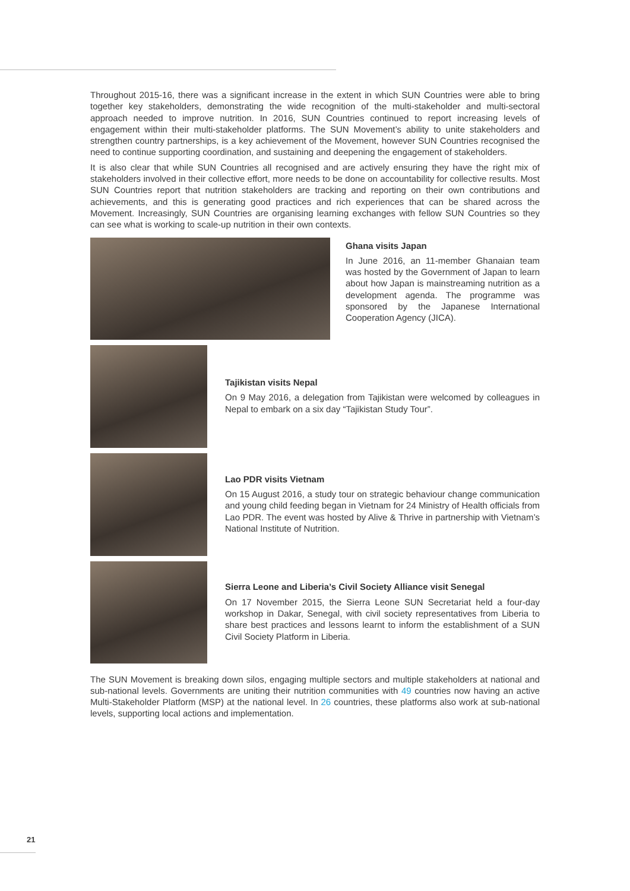Throughout 2015-16, there was a significant increase in the extent in which SUN Countries were able to bring together key stakeholders, demonstrating the wide recognition of the multi-stakeholder and multi-sectoral approach needed to improve nutrition. In 2016, SUN Countries continued to report increasing levels of engagement within their multi-stakeholder platforms. The SUN Movement’s ability to unite stakeholders and strengthen country partnerships, is a key achievement of the Movement, however SUN Countries recognised the need to continue supporting coordination, and sustaining and deepening the engagement of stakeholders.
It is also clear that while SUN Countries all recognised and are actively ensuring they have the right mix of stakeholders involved in their collective effort, more needs to be done on accountability for collective results. Most SUN Countries report that nutrition stakeholders are tracking and reporting on their own contributions and achievements, and this is generating good practices and rich experiences that can be shared across the Movement. Increasingly, SUN Countries are organising learning exchanges with fellow SUN Countries so they can see what is working to scale-up nutrition in their own contexts.
Ghana visits Japan
In June 2016, an 11-member Ghanaian team was hosted by the Government of Japan to learn about how Japan is mainstreaming nutrition as a development agenda. The programme was sponsored by the Japanese International Cooperation Agency (JICA).
Tajikistan visits Nepal
On 9 May 2016, a delegation from Tajikistan were welcomed by colleagues in Nepal to embark on a six day “Tajikistan Study Tour”.
Lao PDR visits Vietnam
On 15 August 2016, a study tour on strategic behaviour change communication and young child feeding began in Vietnam for 24 Ministry of Health officials from Lao PDR. The event was hosted by Alive & Thrive in partnership with Vietnam’s National Institute of Nutrition.
Sierra Leone and Liberia’s Civil Society Alliance visit Senegal
On 17 November 2015, the Sierra Leone SUN Secretariat held a four-day workshop in Dakar, Senegal, with civil society representatives from Liberia to share best practices and lessons learnt to inform the establishment of a SUN Civil Society Platform in Liberia.
The SUN Movement is breaking down silos, engaging multiple sectors and multiple stakeholders at national and sub-national levels. Governments are uniting their nutrition communities with 49 countries now having an active Multi-Stakeholder Platform (MSP) at the national level. In 26 countries, these platforms also work at sub-national levels, supporting local actions and implementation.
21